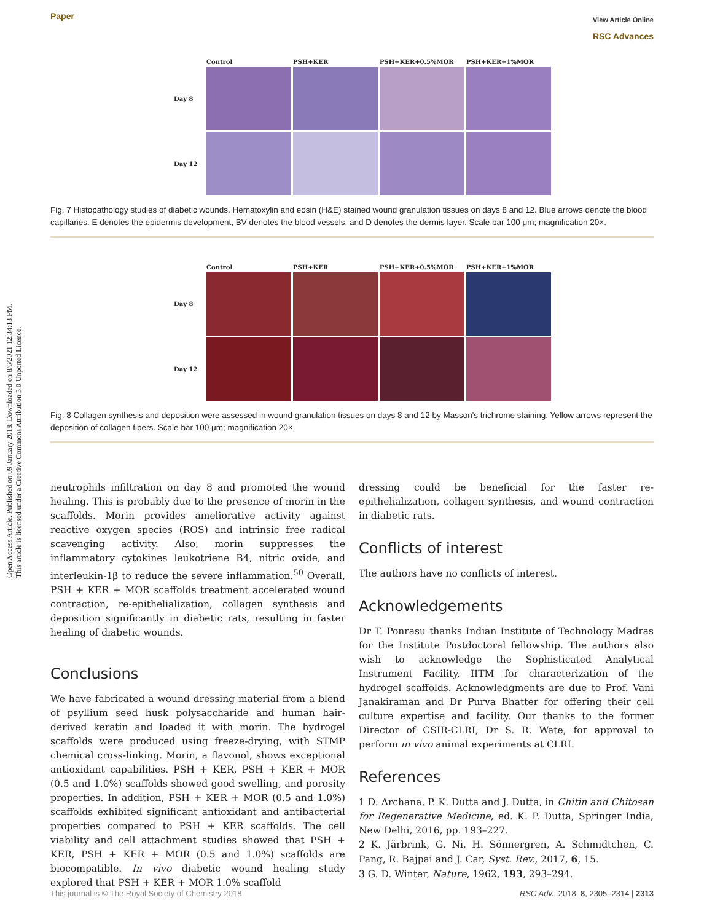Open Access Article. Published on 09 January 2018. Downloaded on 8/6/2021 12:34:13 PM.
This article is licensed under a Creative Commons Attribution 3.0 Unported Licence.
Paper
View Article Online
RSC Advances
Control
PSH+KER
PSH+KER+0.5%MOR
PSH+KER+1%MOR
Day 8
Day 12
Fig. 7 Histopathology studies of diabetic wounds. Hematoxylin and eosin (H&E) stained wound granulation tissues on days 8 and 12. Blue arrows denote the blood capillaries. E denotes the epidermis development, BV denotes the blood vessels, and D denotes the dermis layer. Scale bar 100 μm; magnification 20×.
Control
PSH+KER
PSH+KER+0.5%MOR
PSH+KER+1%MOR
Day 8
Day 12
Fig. 8 Collagen synthesis and deposition were assessed in wound granulation tissues on days 8 and 12 by Masson's trichrome staining. Yellow arrows represent the deposition of collagen fibers. Scale bar 100 μm; magnification 20×.
neutrophils infiltration on day 8 and promoted the wound healing. This is probably due to the presence of morin in the scaffolds. Morin provides ameliorative activity against reactive oxygen species (ROS) and intrinsic free radical scavenging activity. Also, morin suppresses the inflammatory cytokines leukotriene B4, nitric oxide, and interleukin-1β to reduce the severe inflammation.<sup>50</sup> Overall, PSH + KER + MOR scaffolds treatment accelerated wound contraction, re-epithelialization, collagen synthesis and deposition significantly in diabetic rats, resulting in faster healing of diabetic wounds.
Conclusions
We have fabricated a wound dressing material from a blend of psyllium seed husk polysaccharide and human hair-derived keratin and loaded it with morin. The hydrogel scaffolds were produced using freeze-drying, with STMP chemical cross-linking. Morin, a flavonol, shows exceptional antioxidant capabilities. PSH + KER, PSH + KER + MOR (0.5 and 1.0%) scaffolds showed good swelling, and porosity properties. In addition, PSH + KER + MOR (0.5 and 1.0%) scaffolds exhibited significant antioxidant and antibacterial properties compared to PSH + KER scaffolds. The cell viability and cell attachment studies showed that PSH + KER, PSH + KER + MOR (0.5 and 1.0%) scaffolds are biocompatible. In vivo diabetic wound healing study explored that PSH + KER + MOR 1.0% scaffold
dressing could be beneficial for the faster re-epithelialization, collagen synthesis, and wound contraction in diabetic rats.
Conflicts of interest
The authors have no conflicts of interest.
Acknowledgements
Dr T. Ponrasu thanks Indian Institute of Technology Madras for the Institute Postdoctoral fellowship. The authors also wish to acknowledge the Sophisticated Analytical Instrument Facility, IITM for characterization of the hydrogel scaffolds. Acknowledgments are due to Prof. Vani Janakiraman and Dr Purva Bhatter for offering their cell culture expertise and facility. Our thanks to the former Director of CSIR-CLRI, Dr S. R. Wate, for approval to perform in vivo animal experiments at CLRI.
References
1 D. Archana, P. K. Dutta and J. Dutta, in Chitin and Chitosan for Regenerative Medicine, ed. K. P. Dutta, Springer India, New Delhi, 2016, pp. 193–227.
2 K. Järbrink, G. Ni, H. Sönnergren, A. Schmidtchen, C. Pang, R. Bajpai and J. Car, Syst. Rev., 2017, 6, 15.
3 G. D. Winter, Nature, 1962, 193, 293–294.
This journal is © The Royal Society of Chemistry 2018 RSC Adv., 2018, 8, 2305–2314 | 2313